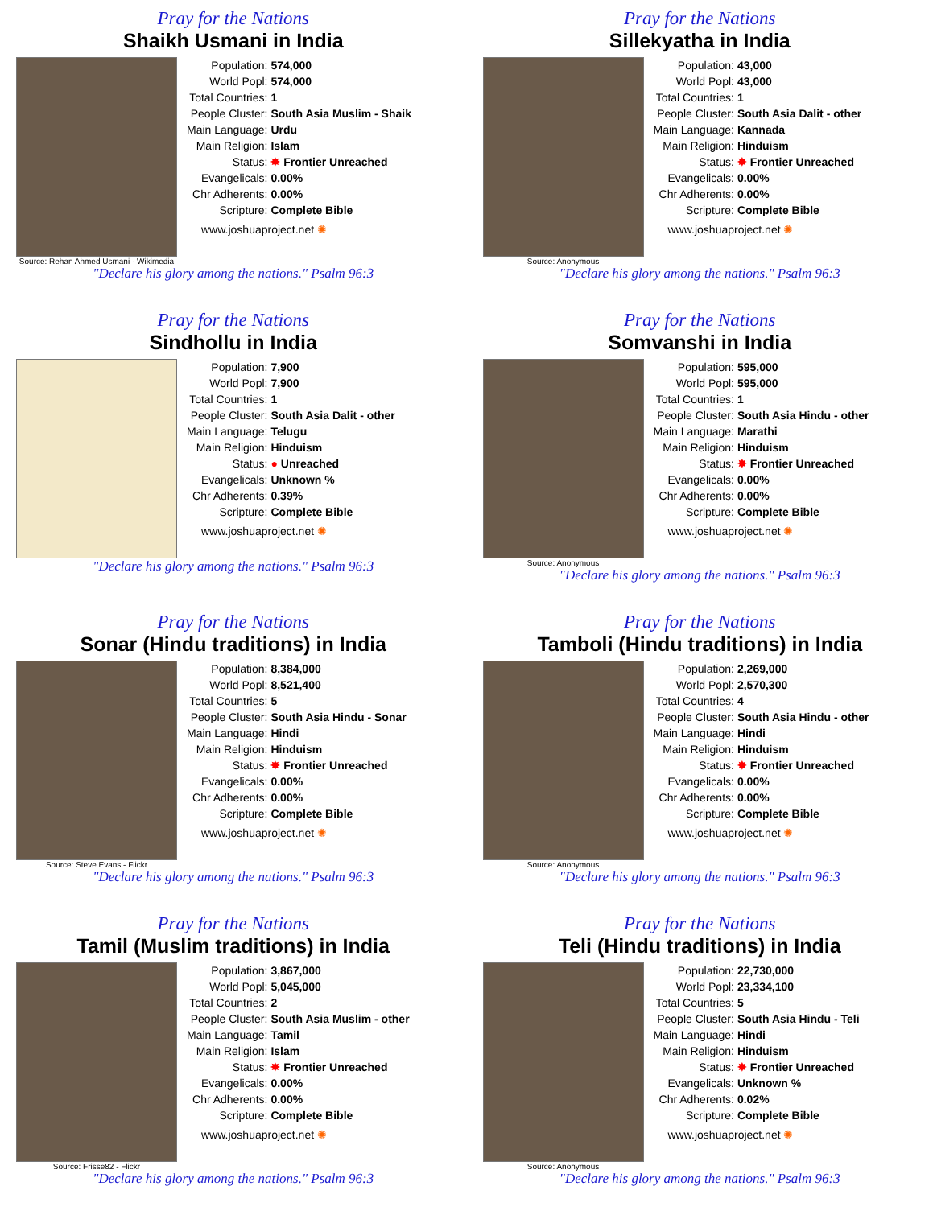Pray for the Nations
Shaikh Usmani in India
Source: Rehan Ahmed Usmani - Wikimedia
| Population: | 574,000 |
| World Popl: | 574,000 |
| Total Countries: | 1 |
| People Cluster: | South Asia Muslim - Shaik |
| Main Language: | Urdu |
| Main Religion: | Islam |
| Status: | ✸ Frontier Unreached |
| Evangelicals: | 0.00% |
| Chr Adherents: | 0.00% |
| Scripture: | Complete Bible |
www.joshuaproject.net ✺
"Declare his glory among the nations." Psalm 96:3
Pray for the Nations
Sillekyatha in India
Source: Anonymous
| Population: | 43,000 |
| World Popl: | 43,000 |
| Total Countries: | 1 |
| People Cluster: | South Asia Dalit - other |
| Main Language: | Kannada |
| Main Religion: | Hinduism |
| Status: | ✸ Frontier Unreached |
| Evangelicals: | 0.00% |
| Chr Adherents: | 0.00% |
| Scripture: | Complete Bible |
www.joshuaproject.net ✺
"Declare his glory among the nations." Psalm 96:3
Pray for the Nations
Sindhollu in India
| Population: | 7,900 |
| World Popl: | 7,900 |
| Total Countries: | 1 |
| People Cluster: | South Asia Dalit - other |
| Main Language: | Telugu |
| Main Religion: | Hinduism |
| Status: | ● Unreached |
| Evangelicals: | Unknown % |
| Chr Adherents: | 0.39% |
| Scripture: | Complete Bible |
www.joshuaproject.net ✺
"Declare his glory among the nations." Psalm 96:3
Pray for the Nations
Somvanshi in India
Source: Anonymous
| Population: | 595,000 |
| World Popl: | 595,000 |
| Total Countries: | 1 |
| People Cluster: | South Asia Hindu - other |
| Main Language: | Marathi |
| Main Religion: | Hinduism |
| Status: | ✸ Frontier Unreached |
| Evangelicals: | 0.00% |
| Chr Adherents: | 0.00% |
| Scripture: | Complete Bible |
www.joshuaproject.net ✺
"Declare his glory among the nations." Psalm 96:3
Pray for the Nations
Sonar (Hindu traditions) in India
Source: Steve Evans - Flickr
| Population: | 8,384,000 |
| World Popl: | 8,521,400 |
| Total Countries: | 5 |
| People Cluster: | South Asia Hindu - Sonar |
| Main Language: | Hindi |
| Main Religion: | Hinduism |
| Status: | ✸ Frontier Unreached |
| Evangelicals: | 0.00% |
| Chr Adherents: | 0.00% |
| Scripture: | Complete Bible |
www.joshuaproject.net ✺
"Declare his glory among the nations." Psalm 96:3
Pray for the Nations
Tamboli (Hindu traditions) in India
Source: Anonymous
| Population: | 2,269,000 |
| World Popl: | 2,570,300 |
| Total Countries: | 4 |
| People Cluster: | South Asia Hindu - other |
| Main Language: | Hindi |
| Main Religion: | Hinduism |
| Status: | ✸ Frontier Unreached |
| Evangelicals: | 0.00% |
| Chr Adherents: | 0.00% |
| Scripture: | Complete Bible |
www.joshuaproject.net ✺
"Declare his glory among the nations." Psalm 96:3
Pray for the Nations
Tamil (Muslim traditions) in India
Source: Frisse82 - Flickr
| Population: | 3,867,000 |
| World Popl: | 5,045,000 |
| Total Countries: | 2 |
| People Cluster: | South Asia Muslim - other |
| Main Language: | Tamil |
| Main Religion: | Islam |
| Status: | ✸ Frontier Unreached |
| Evangelicals: | 0.00% |
| Chr Adherents: | 0.00% |
| Scripture: | Complete Bible |
www.joshuaproject.net ✺
"Declare his glory among the nations." Psalm 96:3
Pray for the Nations
Teli (Hindu traditions) in India
Source: Anonymous
| Population: | 22,730,000 |
| World Popl: | 23,334,100 |
| Total Countries: | 5 |
| People Cluster: | South Asia Hindu - Teli |
| Main Language: | Hindi |
| Main Religion: | Hinduism |
| Status: | ✸ Frontier Unreached |
| Evangelicals: | Unknown % |
| Chr Adherents: | 0.02% |
| Scripture: | Complete Bible |
www.joshuaproject.net ✺
"Declare his glory among the nations." Psalm 96:3